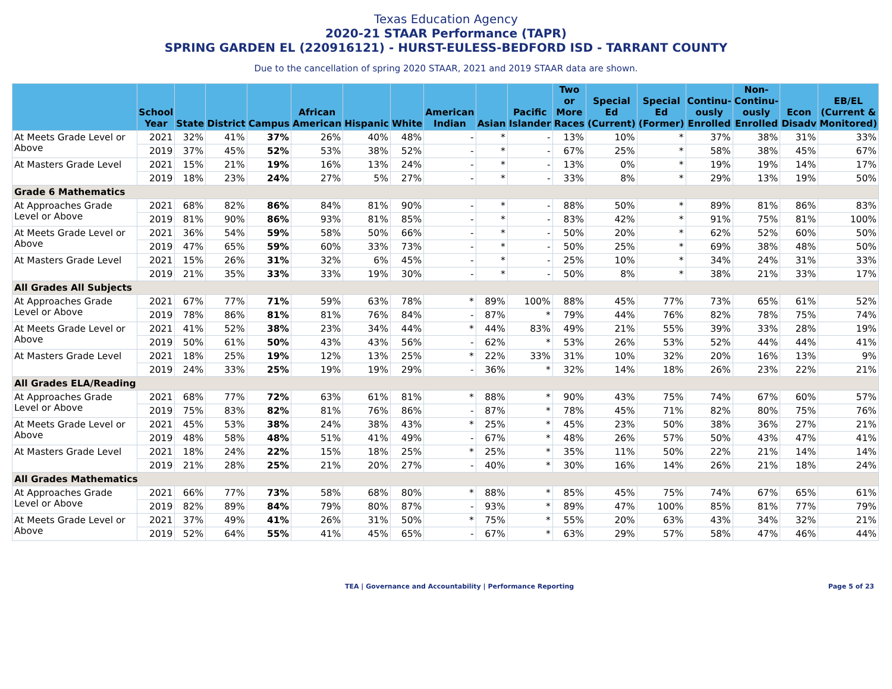Texas Education Agency
2020-21 STAAR Performance (TAPR)
SPRING GARDEN EL (220916121) - HURST-EULESS-BEDFORD ISD - TARRANT COUNTY
Due to the cancellation of spring 2020 STAAR, 2021 and 2019 STAAR data are shown.
| | School Year | State | District | Campus | African American | Hispanic | White | American Indian | Asian | Pacific Islander | Two or More Races | Special Ed (Current) | Special Ed (Former) | Continu- ously Enrolled | Non- Continu- ously Enrolled | Econ Disadv | EB/EL (Current & Monitored) |
| --- | --- | --- | --- | --- | --- | --- | --- | --- | --- | --- | --- | --- | --- | --- | --- | --- | --- |
| At Meets Grade Level or Above | 2021 | 32% | 41% | 37% | 26% | 40% | 48% | - | * | - | 13% | 10% | * | 37% | 38% | 31% | 33% |
| | 2019 | 37% | 45% | 52% | 53% | 38% | 52% | - | * | - | 67% | 25% | * | 58% | 38% | 45% | 67% |
| At Masters Grade Level | 2021 | 15% | 21% | 19% | 16% | 13% | 24% | - | * | - | 13% | 0% | * | 19% | 19% | 14% | 17% |
| | 2019 | 18% | 23% | 24% | 27% | 5% | 27% | - | * | - | 33% | 8% | * | 29% | 13% | 19% | 50% |
| Grade 6 Mathematics | | | | | | | | | | | | | | | | | |
| At Approaches Grade Level or Above | 2021 | 68% | 82% | 86% | 84% | 81% | 90% | - | * | - | 88% | 50% | * | 89% | 81% | 86% | 83% |
| | 2019 | 81% | 90% | 86% | 93% | 81% | 85% | - | * | - | 83% | 42% | * | 91% | 75% | 81% | 100% |
| At Meets Grade Level or Above | 2021 | 36% | 54% | 59% | 58% | 50% | 66% | - | * | - | 50% | 20% | * | 62% | 52% | 60% | 50% |
| | 2019 | 47% | 65% | 59% | 60% | 33% | 73% | - | * | - | 50% | 25% | * | 69% | 38% | 48% | 50% |
| At Masters Grade Level | 2021 | 15% | 26% | 31% | 32% | 6% | 45% | - | * | - | 25% | 10% | * | 34% | 24% | 31% | 33% |
| | 2019 | 21% | 35% | 33% | 33% | 19% | 30% | - | * | - | 50% | 8% | * | 38% | 21% | 33% | 17% |
| All Grades All Subjects | | | | | | | | | | | | | | | | | |
| At Approaches Grade Level or Above | 2021 | 67% | 77% | 71% | 59% | 63% | 78% | * | 89% | 100% | 88% | 45% | 77% | 73% | 65% | 61% | 52% |
| | 2019 | 78% | 86% | 81% | 81% | 76% | 84% | - | 87% | * | 79% | 44% | 76% | 82% | 78% | 75% | 74% |
| At Meets Grade Level or Above | 2021 | 41% | 52% | 38% | 23% | 34% | 44% | * | 44% | 83% | 49% | 21% | 55% | 39% | 33% | 28% | 19% |
| | 2019 | 50% | 61% | 50% | 43% | 43% | 56% | - | 62% | * | 53% | 26% | 53% | 52% | 44% | 44% | 41% |
| At Masters Grade Level | 2021 | 18% | 25% | 19% | 12% | 13% | 25% | * | 22% | 33% | 31% | 10% | 32% | 20% | 16% | 13% | 9% |
| | 2019 | 24% | 33% | 25% | 19% | 19% | 29% | - | 36% | * | 32% | 14% | 18% | 26% | 23% | 22% | 21% |
| All Grades ELA/Reading | | | | | | | | | | | | | | | | | |
| At Approaches Grade Level or Above | 2021 | 68% | 77% | 72% | 63% | 61% | 81% | * | 88% | * | 90% | 43% | 75% | 74% | 67% | 60% | 57% |
| | 2019 | 75% | 83% | 82% | 81% | 76% | 86% | - | 87% | * | 78% | 45% | 71% | 82% | 80% | 75% | 76% |
| At Meets Grade Level or Above | 2021 | 45% | 53% | 38% | 24% | 38% | 43% | * | 25% | * | 45% | 23% | 50% | 38% | 36% | 27% | 21% |
| | 2019 | 48% | 58% | 48% | 51% | 41% | 49% | - | 67% | * | 48% | 26% | 57% | 50% | 43% | 47% | 41% |
| At Masters Grade Level | 2021 | 18% | 24% | 22% | 15% | 18% | 25% | * | 25% | * | 35% | 11% | 50% | 22% | 21% | 14% | 14% |
| | 2019 | 21% | 28% | 25% | 21% | 20% | 27% | - | 40% | * | 30% | 16% | 14% | 26% | 21% | 18% | 24% |
| All Grades Mathematics | | | | | | | | | | | | | | | | | |
| At Approaches Grade Level or Above | 2021 | 66% | 77% | 73% | 58% | 68% | 80% | * | 88% | * | 85% | 45% | 75% | 74% | 67% | 65% | 61% |
| | 2019 | 82% | 89% | 84% | 79% | 80% | 87% | - | 93% | * | 89% | 47% | 100% | 85% | 81% | 77% | 79% |
| At Meets Grade Level or Above | 2021 | 37% | 49% | 41% | 26% | 31% | 50% | * | 75% | * | 55% | 20% | 63% | 43% | 34% | 32% | 21% |
| | 2019 | 52% | 64% | 55% | 41% | 45% | 65% | - | 67% | * | 63% | 29% | 57% | 58% | 47% | 46% | 44% |
TEA | Governance and Accountability | Performance Reporting Page 5 of 23